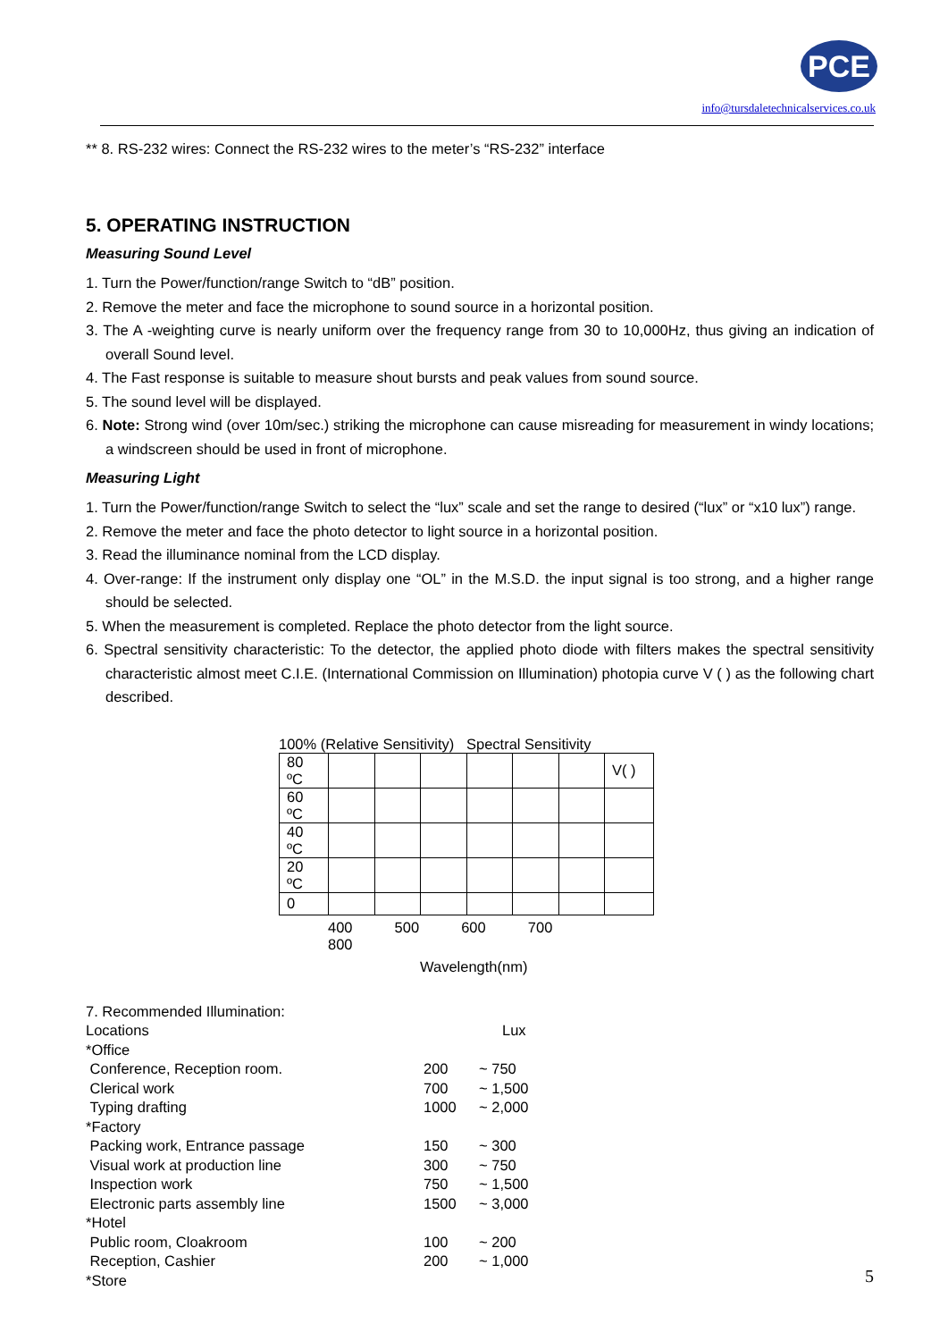PCE
info@tursdaletechnicalservices.co.uk
** 8. RS-232 wires: Connect the RS-232 wires to the meter’s “RS-232” interface
5. OPERATING INSTRUCTION
Measuring Sound Level
1. Turn the Power/function/range Switch to “dB” position.
2. Remove the meter and face the microphone to sound source in a horizontal position.
3. The A -weighting curve is nearly uniform over the frequency range from 30 to 10,000Hz, thus giving an indication of overall Sound level.
4. The Fast response is suitable to measure shout bursts and peak values from sound source.
5. The sound level will be displayed.
6. Note: Strong wind (over 10m/sec.) striking the microphone can cause misreading for measurement in windy locations; a windscreen should be used in front of microphone.
Measuring Light
1. Turn the Power/function/range Switch to select the “lux” scale and set the range to desired (“lux” or “x10 lux”) range.
2. Remove the meter and face the photo detector to light source in a horizontal position.
3. Read the illuminance nominal from the LCD display.
4. Over-range: If the instrument only display one “OL” in the M.S.D. the input signal is too strong, and a higher range should be selected.
5. When the measurement is completed. Replace the photo detector from the light source.
6. Spectral sensitivity characteristic: To the detector, the applied photo diode with filters makes the spectral sensitivity characteristic almost meet C.I.E. (International Commission on Illumination) photopia curve V ( ) as the following chart described.
100% (Relative Sensitivity) Spectral Sensitivity
| 80 ºC | | | | | | | V( ) |
| 60 ºC | | | | | | | |
| 40 ºC | | | | | | | |
| 20 ºC | | | | | | | |
| 0 | | | | | | | |
400 500 600 700 800
Wavelength(nm)
| 7. Recommended Illumination: | | |
| Locations | Lux | |
| *Office | | |
| Conference, Reception room. | 200 | ~ 750 |
| Clerical work | 700 | ~ 1,500 |
| Typing drafting | 1000 | ~ 2,000 |
| *Factory | | |
| Packing work, Entrance passage | 150 | ~ 300 |
| Visual work at production line | 300 | ~ 750 |
| Inspection work | 750 | ~ 1,500 |
| Electronic parts assembly line | 1500 | ~ 3,000 |
| *Hotel | | |
| Public room, Cloakroom | 100 | ~ 200 |
| Reception, Cashier | 200 | ~ 1,000 |
| *Store | | |
5